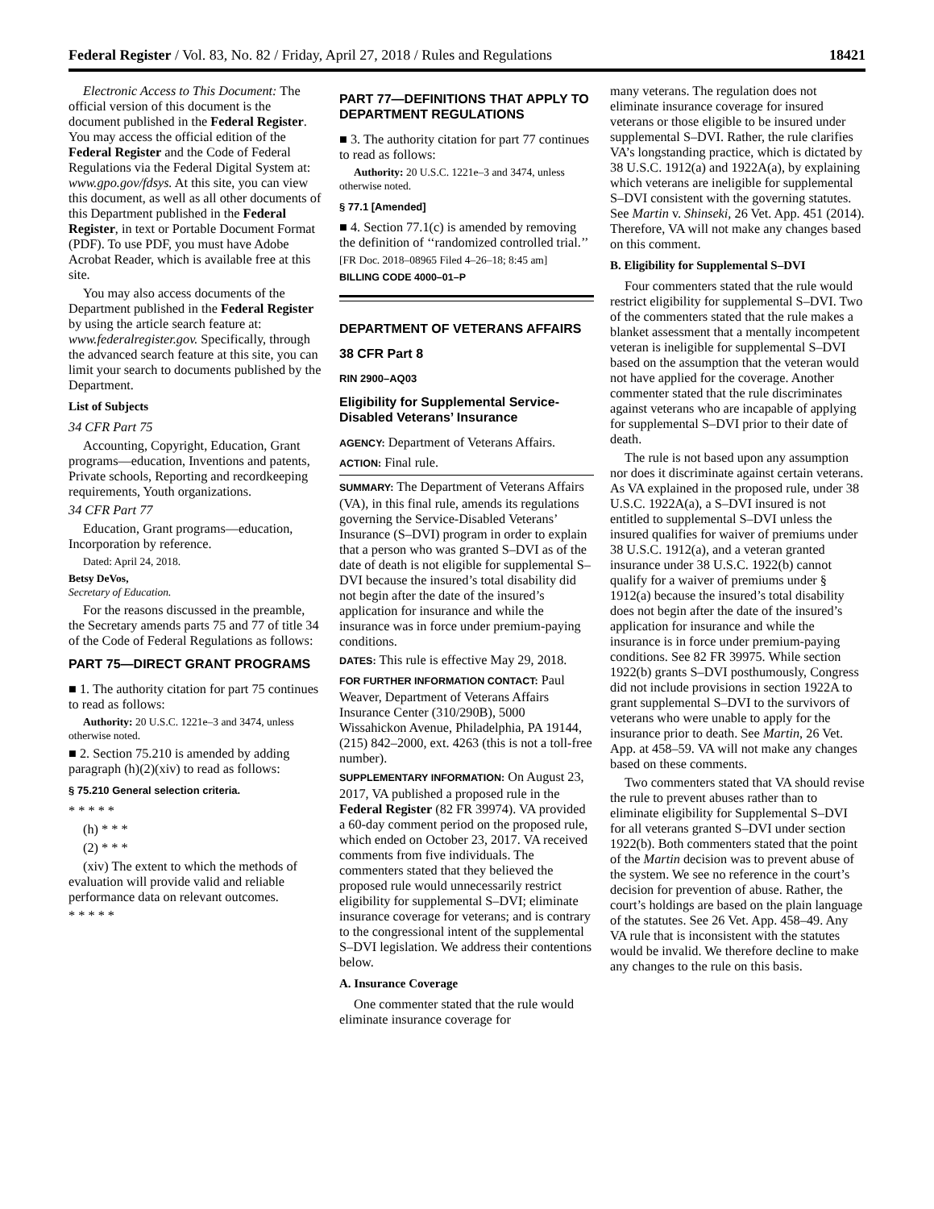Federal Register / Vol. 83, No. 82 / Friday, April 27, 2018 / Rules and Regulations 18421
Electronic Access to This Document: The official version of this document is the document published in the Federal Register. You may access the official edition of the Federal Register and the Code of Federal Regulations via the Federal Digital System at: www.gpo.gov/fdsys. At this site, you can view this document, as well as all other documents of this Department published in the Federal Register, in text or Portable Document Format (PDF). To use PDF, you must have Adobe Acrobat Reader, which is available free at this site.
You may also access documents of the Department published in the Federal Register by using the article search feature at: www.federalregister.gov. Specifically, through the advanced search feature at this site, you can limit your search to documents published by the Department.
List of Subjects
34 CFR Part 75
Accounting, Copyright, Education, Grant programs—education, Inventions and patents, Private schools, Reporting and recordkeeping requirements, Youth organizations.
34 CFR Part 77
Education, Grant programs—education, Incorporation by reference.
Dated: April 24, 2018.
Betsy DeVos,
Secretary of Education.
For the reasons discussed in the preamble, the Secretary amends parts 75 and 77 of title 34 of the Code of Federal Regulations as follows:
PART 75—DIRECT GRANT PROGRAMS
■ 1. The authority citation for part 75 continues to read as follows:
Authority: 20 U.S.C. 1221e–3 and 3474, unless otherwise noted.
■ 2. Section 75.210 is amended by adding paragraph (h)(2)(xiv) to read as follows:
§ 75.210 General selection criteria.
* * * * *
(h) * * *
(2) * * *
(xiv) The extent to which the methods of evaluation will provide valid and reliable performance data on relevant outcomes.
* * * * *
PART 77—DEFINITIONS THAT APPLY TO DEPARTMENT REGULATIONS
■ 3. The authority citation for part 77 continues to read as follows:
Authority: 20 U.S.C. 1221e–3 and 3474, unless otherwise noted.
§ 77.1 [Amended]
■ 4. Section 77.1(c) is amended by removing the definition of ‘‘randomized controlled trial.’’
[FR Doc. 2018–08965 Filed 4–26–18; 8:45 am]
BILLING CODE 4000–01–P
DEPARTMENT OF VETERANS AFFAIRS
38 CFR Part 8
RIN 2900–AQ03
Eligibility for Supplemental Service-Disabled Veterans’ Insurance
AGENCY: Department of Veterans Affairs.
ACTION: Final rule.
SUMMARY: The Department of Veterans Affairs (VA), in this final rule, amends its regulations governing the Service-Disabled Veterans’ Insurance (S–DVI) program in order to explain that a person who was granted S–DVI as of the date of death is not eligible for supplemental S–DVI because the insured’s total disability did not begin after the date of the insured’s application for insurance and while the insurance was in force under premium-paying conditions.
DATES: This rule is effective May 29, 2018.
FOR FURTHER INFORMATION CONTACT: Paul Weaver, Department of Veterans Affairs Insurance Center (310/290B), 5000 Wissahickon Avenue, Philadelphia, PA 19144, (215) 842–2000, ext. 4263 (this is not a toll-free number).
SUPPLEMENTARY INFORMATION: On August 23, 2017, VA published a proposed rule in the Federal Register (82 FR 39974). VA provided a 60-day comment period on the proposed rule, which ended on October 23, 2017. VA received comments from five individuals. The commenters stated that they believed the proposed rule would unnecessarily restrict eligibility for supplemental S–DVI; eliminate insurance coverage for veterans; and is contrary to the congressional intent of the supplemental S–DVI legislation. We address their contentions below.
A. Insurance Coverage
One commenter stated that the rule would eliminate insurance coverage for
many veterans. The regulation does not eliminate insurance coverage for insured veterans or those eligible to be insured under supplemental S–DVI. Rather, the rule clarifies VA’s longstanding practice, which is dictated by 38 U.S.C. 1912(a) and 1922A(a), by explaining which veterans are ineligible for supplemental S–DVI consistent with the governing statutes. See Martin v. Shinseki, 26 Vet. App. 451 (2014). Therefore, VA will not make any changes based on this comment.
B. Eligibility for Supplemental S–DVI
Four commenters stated that the rule would restrict eligibility for supplemental S–DVI. Two of the commenters stated that the rule makes a blanket assessment that a mentally incompetent veteran is ineligible for supplemental S–DVI based on the assumption that the veteran would not have applied for the coverage. Another commenter stated that the rule discriminates against veterans who are incapable of applying for supplemental S–DVI prior to their date of death.
The rule is not based upon any assumption nor does it discriminate against certain veterans. As VA explained in the proposed rule, under 38 U.S.C. 1922A(a), a S–DVI insured is not entitled to supplemental S–DVI unless the insured qualifies for waiver of premiums under 38 U.S.C. 1912(a), and a veteran granted insurance under 38 U.S.C. 1922(b) cannot qualify for a waiver of premiums under § 1912(a) because the insured’s total disability does not begin after the date of the insured’s application for insurance and while the insurance is in force under premium-paying conditions. See 82 FR 39975. While section 1922(b) grants S–DVI posthumously, Congress did not include provisions in section 1922A to grant supplemental S–DVI to the survivors of veterans who were unable to apply for the insurance prior to death. See Martin, 26 Vet. App. at 458–59. VA will not make any changes based on these comments.
Two commenters stated that VA should revise the rule to prevent abuses rather than to eliminate eligibility for Supplemental S–DVI for all veterans granted S–DVI under section 1922(b). Both commenters stated that the point of the Martin decision was to prevent abuse of the system. We see no reference in the court’s decision for prevention of abuse. Rather, the court’s holdings are based on the plain language of the statutes. See 26 Vet. App. 458–49. Any VA rule that is inconsistent with the statutes would be invalid. We therefore decline to make any changes to the rule on this basis.